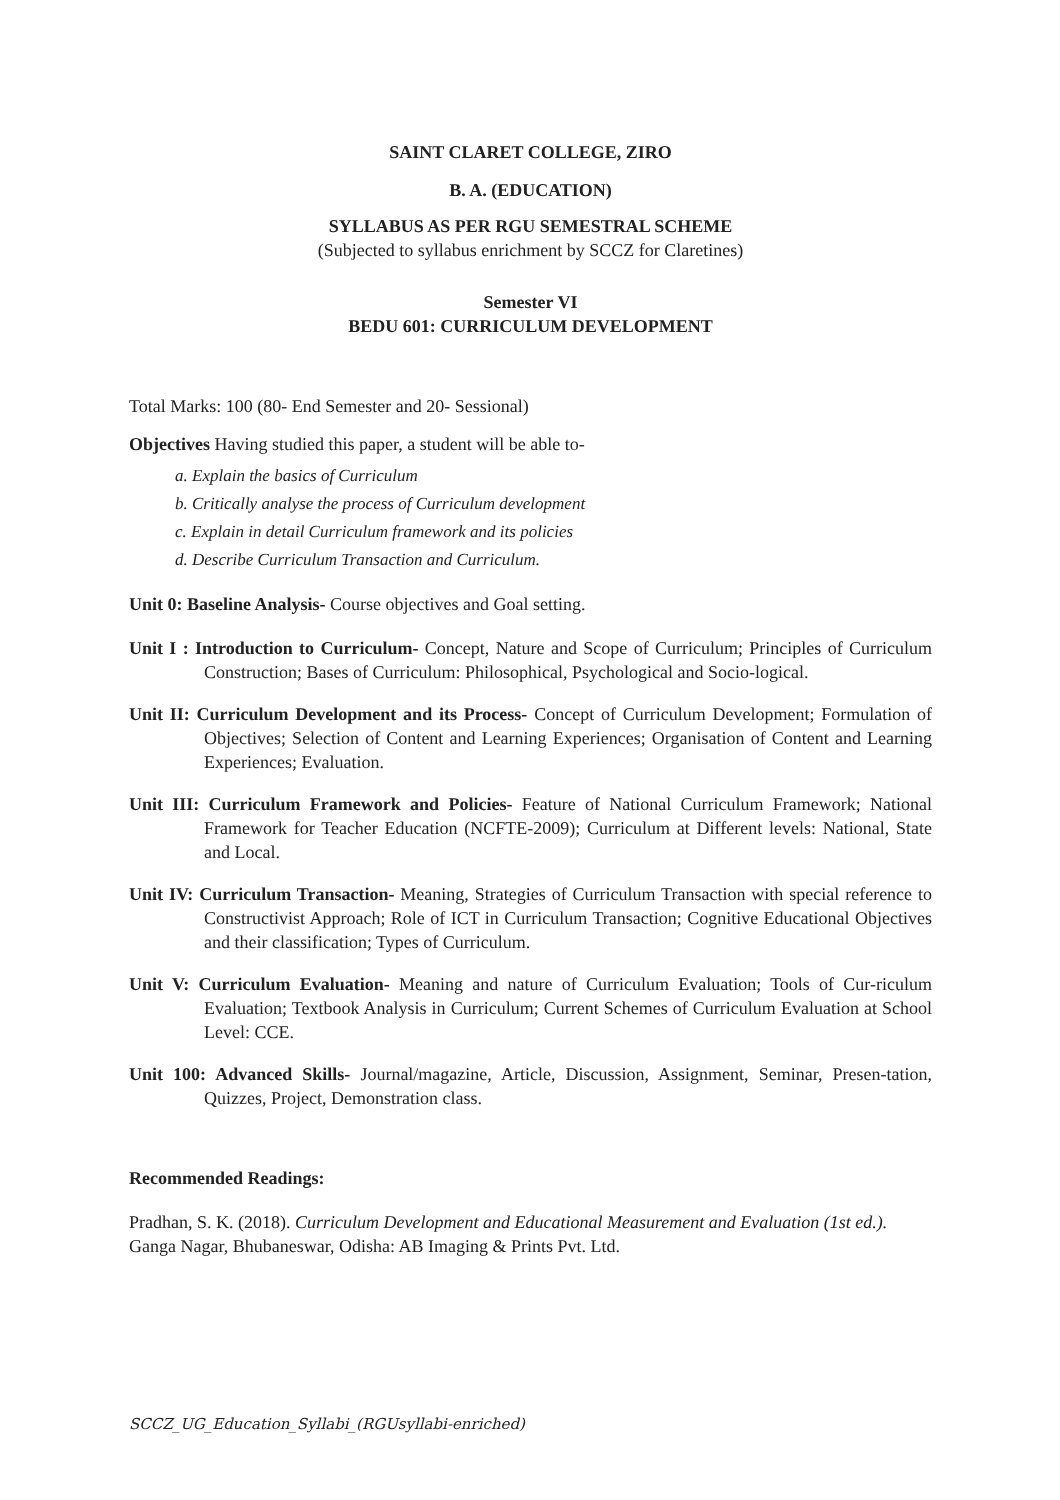SAINT CLARET COLLEGE, ZIRO
B. A. (EDUCATION)
SYLLABUS AS PER RGU SEMESTRAL SCHEME
(Subjected to syllabus enrichment by SCCZ for Claretines)
Semester VI
BEDU 601: CURRICULUM DEVELOPMENT
Total Marks: 100 (80- End Semester and 20- Sessional)
Objectives Having studied this paper, a student will be able to-
a. Explain the basics of Curriculum
b. Critically analyse the process of Curriculum development
c. Explain in detail Curriculum framework and its policies
d. Describe Curriculum Transaction and Curriculum.
Unit 0: Baseline Analysis- Course objectives and Goal setting.
Unit I : Introduction to Curriculum- Concept, Nature and Scope of Curriculum; Principles of Curriculum Construction; Bases of Curriculum: Philosophical, Psychological and Socio-logical.
Unit II: Curriculum Development and its Process- Concept of Curriculum Development; Formulation of Objectives; Selection of Content and Learning Experiences; Organisation of Content and Learning Experiences; Evaluation.
Unit III: Curriculum Framework and Policies- Feature of National Curriculum Framework; National Framework for Teacher Education (NCFTE-2009); Curriculum at Different levels: National, State and Local.
Unit IV: Curriculum Transaction- Meaning, Strategies of Curriculum Transaction with special reference to Constructivist Approach; Role of ICT in Curriculum Transaction; Cognitive Educational Objectives and their classification; Types of Curriculum.
Unit V: Curriculum Evaluation- Meaning and nature of Curriculum Evaluation; Tools of Cur-riculum Evaluation; Textbook Analysis in Curriculum; Current Schemes of Curriculum Evaluation at School Level: CCE.
Unit 100: Advanced Skills- Journal/magazine, Article, Discussion, Assignment, Seminar, Presen-tation, Quizzes, Project, Demonstration class.
Recommended Readings:
Pradhan, S. K. (2018). Curriculum Development and Educational Measurement and Evaluation (1st ed.). Ganga Nagar, Bhubaneswar, Odisha: AB Imaging & Prints Pvt. Ltd.
SCCZ_UG_Education_Syllabi_(RGUsyllabi-enriched)